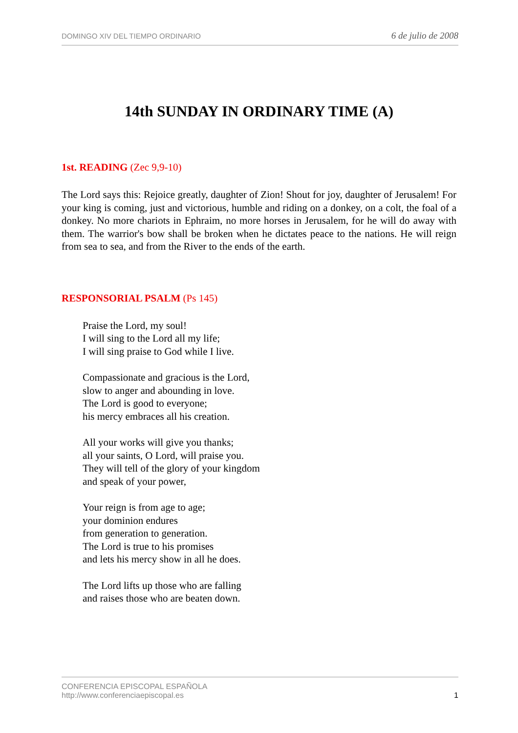DOMINGO XIV DEL TIEMPO ORDINARIO 6 de julio de 2008
14th SUNDAY IN ORDINARY TIME (A)
1st. READING (Zec 9,9-10)
The Lord says this: Rejoice greatly, daughter of Zion! Shout for joy, daughter of Jerusalem! For your king is coming, just and victorious, humble and riding on a donkey, on a colt, the foal of a donkey. No more chariots in Ephraim, no more horses in Jerusalem, for he will do away with them. The warrior's bow shall be broken when he dictates peace to the nations. He will reign from sea to sea, and from the River to the ends of the earth.
RESPONSORIAL PSALM (Ps 145)
Praise the Lord, my soul!
I will sing to the Lord all my life;
I will sing praise to God while I live.
Compassionate and gracious is the Lord,
slow to anger and abounding in love.
The Lord is good to everyone;
his mercy embraces all his creation.
All your works will give you thanks;
all your saints, O Lord, will praise you.
They will tell of the glory of your kingdom
and speak of your power,
Your reign is from age to age;
your dominion endures
from generation to generation.
The Lord is true to his promises
and lets his mercy show in all he does.
The Lord lifts up those who are falling
and raises those who are beaten down.
CONFERENCIA EPISCOPAL ESPAÑOLA
http://www.conferenciaepiscopal.es
1